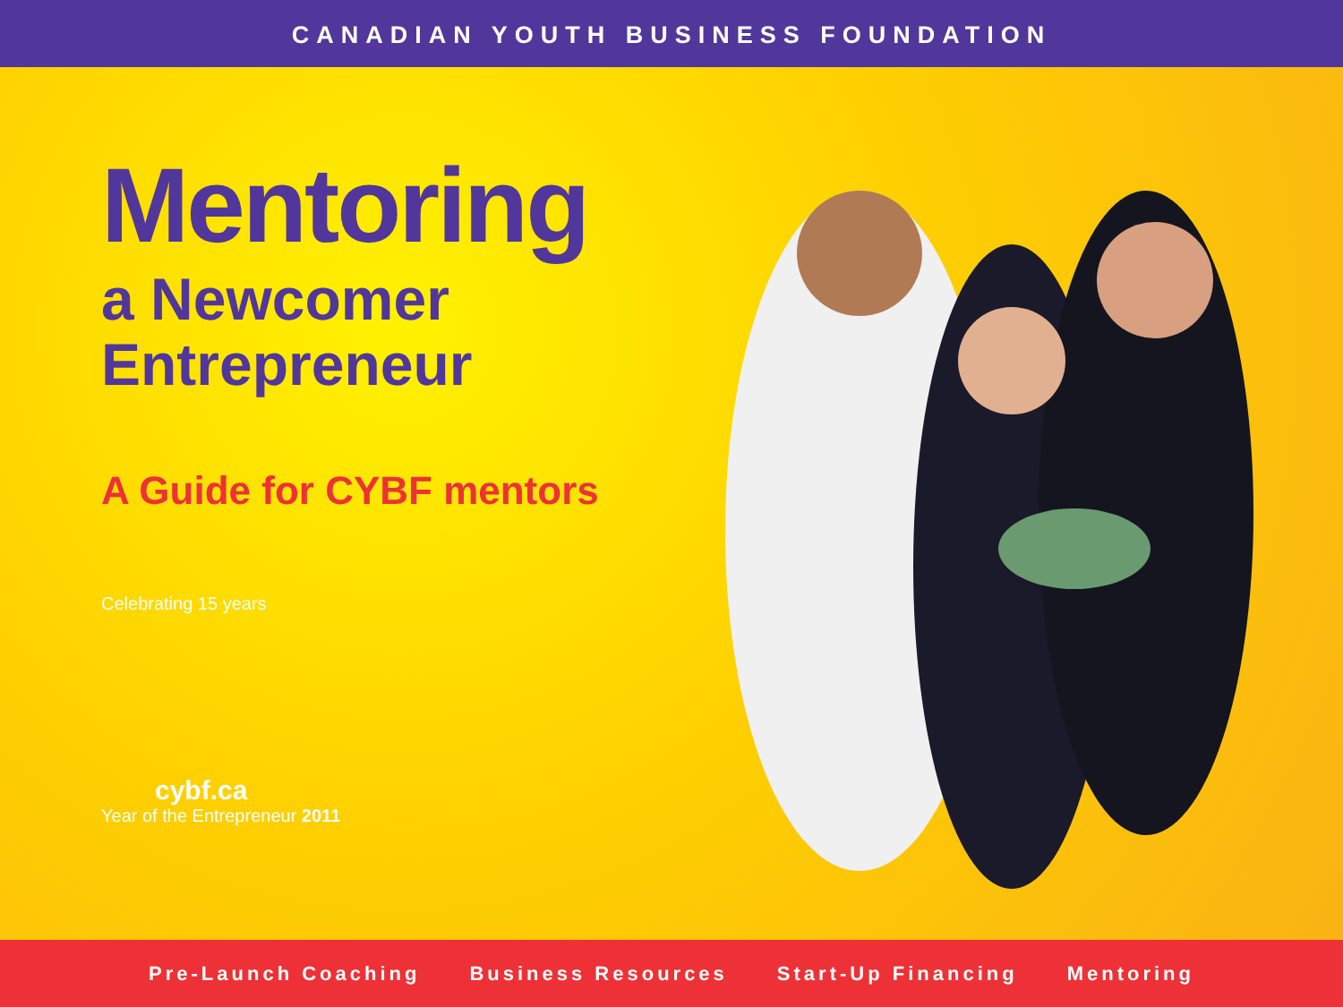CANADIAN YOUTH BUSINESS FOUNDATION
Mentoring
a Newcomer
Entrepreneur
A Guide for CYBF mentors
Celebrating 15 years
cybf.ca
Year of the Entrepreneur 2011
Pre-Launch Coaching Business Resources Start-Up Financing Mentoring